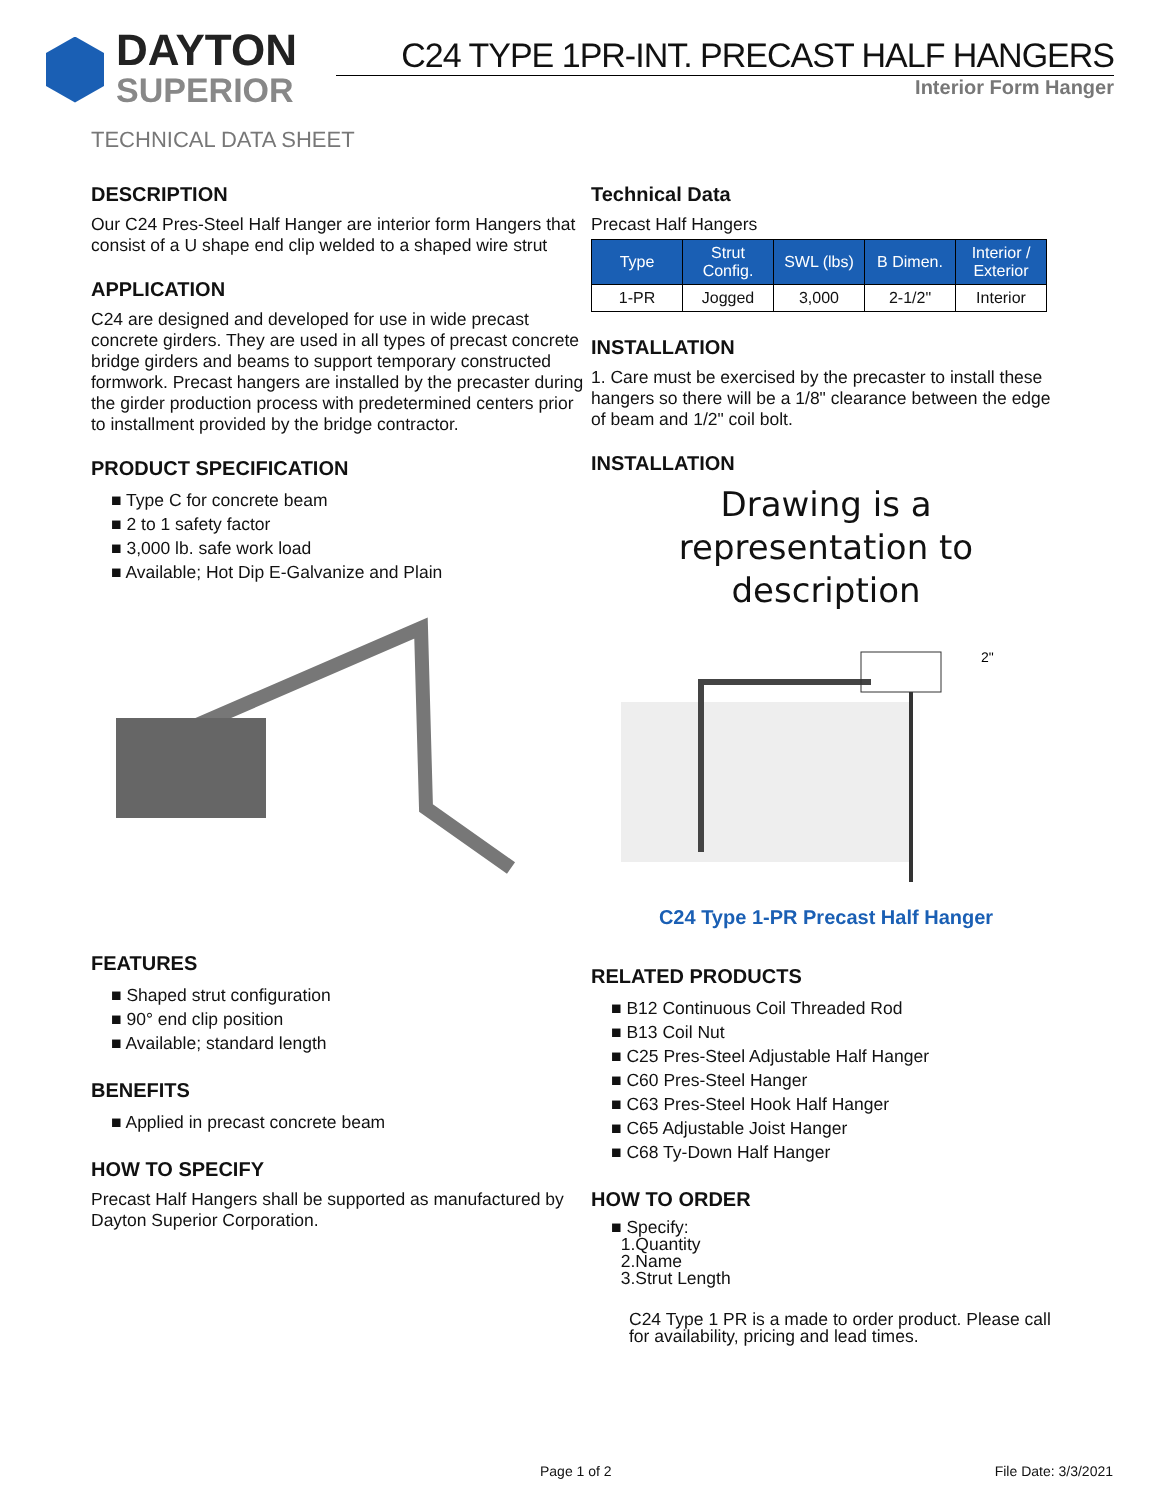DAYTON
SUPERIOR
C24 TYPE 1PR-INT. PRECAST HALF HANGERS
Interior Form Hanger
TECHNICAL DATA SHEET
DESCRIPTION
Our C24 Pres-Steel Half Hanger are interior form Hangers that consist of a U shape end clip welded to a shaped wire strut
APPLICATION
C24 are designed and developed for use in wide precast concrete girders. They are used in all types of precast concrete bridge girders and beams to support temporary constructed formwork. Precast hangers are installed by the precaster during the girder production process with predetermined centers prior to installment provided by the bridge contractor.
PRODUCT SPECIFICATION
■ Type C for concrete beam
■ 2 to 1 safety factor
■ 3,000 lb. safe work load
■ Available; Hot Dip E-Galvanize and Plain
FEATURES
■ Shaped strut configuration
■ 90° end clip position
■ Available; standard length
BENEFITS
■ Applied in precast concrete beam
HOW TO SPECIFY
Precast Half Hangers shall be supported as manufactured by Dayton Superior Corporation.
Technical Data
Precast Half Hangers
| Type | Strut Config. | SWL (lbs) | B Dimen. | Interior / Exterior |
| --- | --- | --- | --- | --- |
| 1-PR | Jogged | 3,000 | 2-1/2" | Interior |
INSTALLATION
1. Care must be exercised by the precaster to install these hangers so there will be a 1/8" clearance between the edge of beam and 1/2" coil bolt.
INSTALLATION
Drawing is a representation to description
2"
C24 Type 1-PR Precast Half Hanger
RELATED PRODUCTS
■ B12 Continuous Coil Threaded Rod
■ B13 Coil Nut
■ C25 Pres-Steel Adjustable Half Hanger
■ C60 Pres-Steel Hanger
■ C63 Pres-Steel Hook Half Hanger
■ C65 Adjustable Joist Hanger
■ C68 Ty-Down Half Hanger
HOW TO ORDER
■ Specify:
1.Quantity
2.Name
3.Strut Length
C24 Type 1 PR is a made to order product. Please call for availability, pricing and lead times.
Page 1 of 2 File Date: 3/3/2021